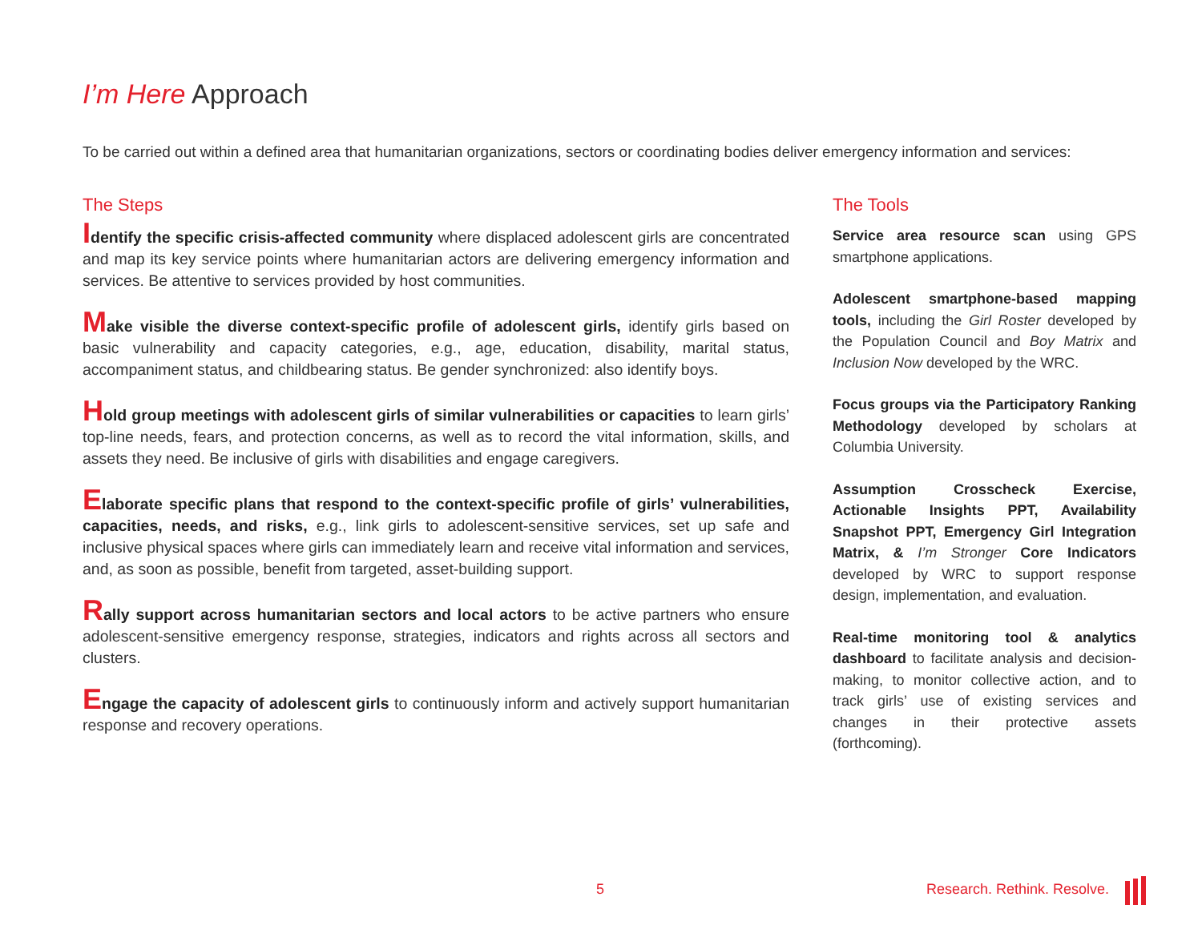I’m Here Approach
To be carried out within a defined area that humanitarian organizations, sectors or coordinating bodies deliver emergency information and services:
The Steps
Identify the specific crisis-affected community where displaced adolescent girls are concentrated and map its key service points where humanitarian actors are delivering emergency information and services. Be attentive to services provided by host communities.
Make visible the diverse context-specific profile of adolescent girls, identify girls based on basic vulnerability and capacity categories, e.g., age, education, disability, marital status, accompaniment status, and childbearing status. Be gender synchronized: also identify boys.
Hold group meetings with adolescent girls of similar vulnerabilities or capacities to learn girls’ top-line needs, fears, and protection concerns, as well as to record the vital information, skills, and assets they need. Be inclusive of girls with disabilities and engage caregivers.
Elaborate specific plans that respond to the context-specific profile of girls’ vulnerabilities, capacities, needs, and risks, e.g., link girls to adolescent-sensitive services, set up safe and inclusive physical spaces where girls can immediately learn and receive vital information and services, and, as soon as possible, benefit from targeted, asset-building support.
Rally support across humanitarian sectors and local actors to be active partners who ensure adolescent-sensitive emergency response, strategies, indicators and rights across all sectors and clusters.
Engage the capacity of adolescent girls to continuously inform and actively support humanitarian response and recovery operations.
The Tools
Service area resource scan using GPS smartphone applications.
Adolescent smartphone-based mapping tools, including the Girl Roster developed by the Population Council and Boy Matrix and Inclusion Now developed by the WRC.
Focus groups via the Participatory Ranking Methodology developed by scholars at Columbia University.
Assumption Crosscheck Exercise, Actionable Insights PPT, Availability Snapshot PPT, Emergency Girl Integration Matrix, & I’m Stronger Core Indicators developed by WRC to support response design, implementation, and evaluation.
Real-time monitoring tool & analytics dashboard to facilitate analysis and decision-making, to monitor collective action, and to track girls’ use of existing services and changes in their protective assets (forthcoming).
5 Research. Rethink. Resolve.